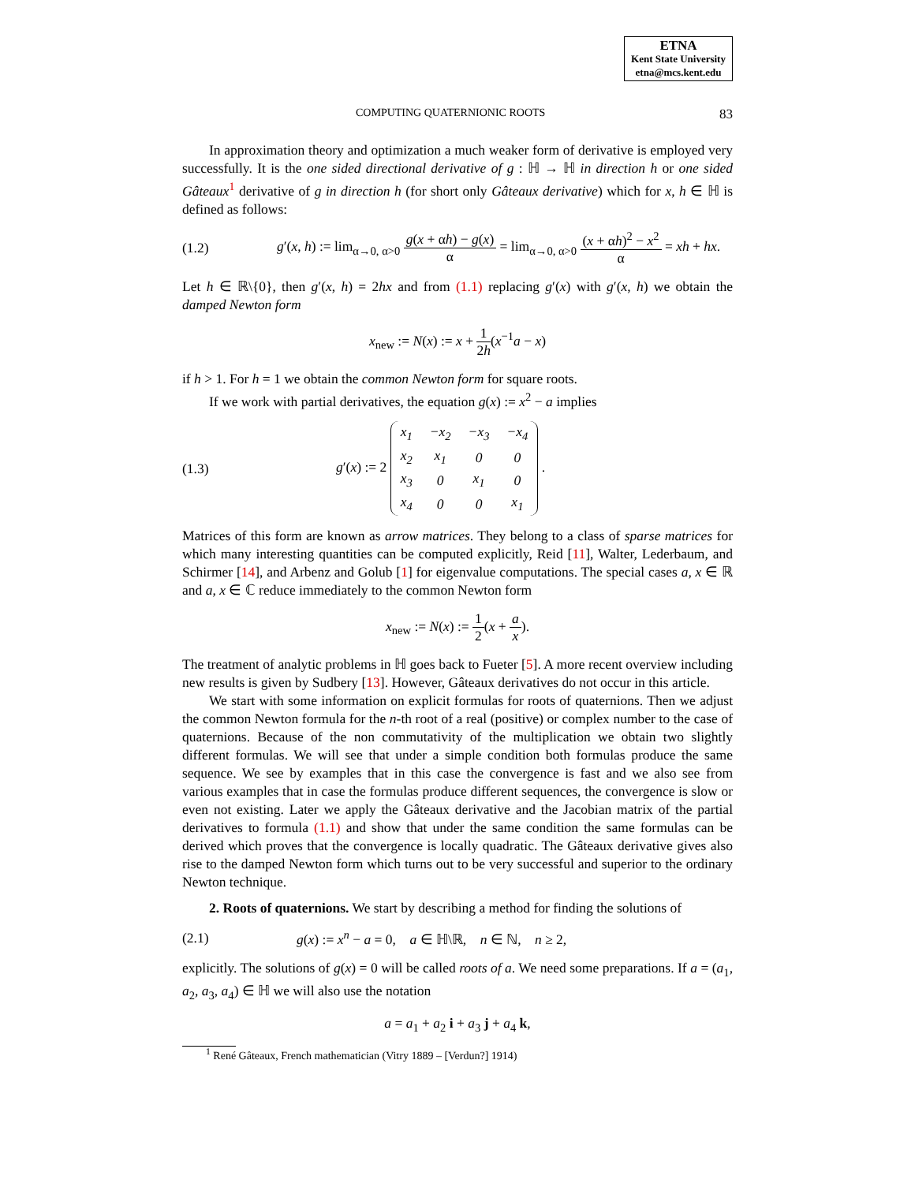ETNA
Kent State University
etna@mcs.kent.edu
COMPUTING QUATERNIONIC ROOTS 83
In approximation theory and optimization a much weaker form of derivative is employed very successfully. It is the one sided directional derivative of g : ℍ → ℍ in direction h or one sided Gâteaux<sup>1</sup> derivative of g in direction h (for short only Gâteaux derivative) which for x, h ∈ ℍ is defined as follows:
(1.2)
g′(x, h) := lim<sub>α→0, α>0</sub> g(x + αh) − g(x) α = lim<sub>α→0, α>0</sub> (x + αh)<sup>2</sup> − x<sup>2</sup> α = xh + hx.
Let h ∈ ℝ\{0}, then g′(x, h) = 2hx and from (1.1) replacing g′(x) with g′(x, h) we obtain the damped Newton form
x<sub>new</sub> := N(x) := x + 1 2h(x<sup>−1</sup>a − x)
if h > 1. For h = 1 we obtain the common Newton form for square roots.
If we work with partial derivatives, the equation g(x) := x<sup>2</sup> − a implies
(1.3)
g′(x) := 2
| x<sub>1</sub> | −x<sub>2</sub> | −x<sub>3</sub> | −x<sub>4</sub> |
| x<sub>2</sub> | x<sub>1</sub> | 0 | 0 |
| x<sub>3</sub> | 0 | x<sub>1</sub> | 0 |
| x<sub>4</sub> | 0 | 0 | x<sub>1</sub> |
.
Matrices of this form are known as arrow matrices. They belong to a class of sparse matrices for which many interesting quantities can be computed explicitly, Reid [11], Walter, Lederbaum, and Schirmer [14], and Arbenz and Golub [1] for eigenvalue computations. The special cases a, x ∈ ℝ and a, x ∈ ℂ reduce immediately to the common Newton form
x<sub>new</sub> := N(x) := 1 2(x + a x).
The treatment of analytic problems in ℍ goes back to Fueter [5]. A more recent overview including new results is given by Sudbery [13]. However, Gâteaux derivatives do not occur in this article.
We start with some information on explicit formulas for roots of quaternions. Then we adjust the common Newton formula for the n-th root of a real (positive) or complex number to the case of quaternions. Because of the non commutativity of the multiplication we obtain two slightly different formulas. We will see that under a simple condition both formulas produce the same sequence. We see by examples that in this case the convergence is fast and we also see from various examples that in case the formulas produce different sequences, the convergence is slow or even not existing. Later we apply the Gâteaux derivative and the Jacobian matrix of the partial derivatives to formula (1.1) and show that under the same condition the same formulas can be derived which proves that the convergence is locally quadratic. The Gâteaux derivative gives also rise to the damped Newton form which turns out to be very successful and superior to the ordinary Newton technique.
2. Roots of quaternions. We start by describing a method for finding the solutions of
(2.1)
g(x) := x<sup>n</sup> − a = 0, a ∈ ℍ\ℝ, n ∈ ℕ, n ≥ 2,
explicitly. The solutions of g(x) = 0 will be called roots of a. We need some preparations. If a = (a<sub>1</sub>, a<sub>2</sub>, a<sub>3</sub>, a<sub>4</sub>) ∈ ℍ we will also use the notation
a = a<sub>1</sub> + a<sub>2</sub> i + a<sub>3</sub> j + a<sub>4</sub> k,
<sup>1</sup> René Gâteaux, French mathematician (Vitry 1889 – [Verdun?] 1914)